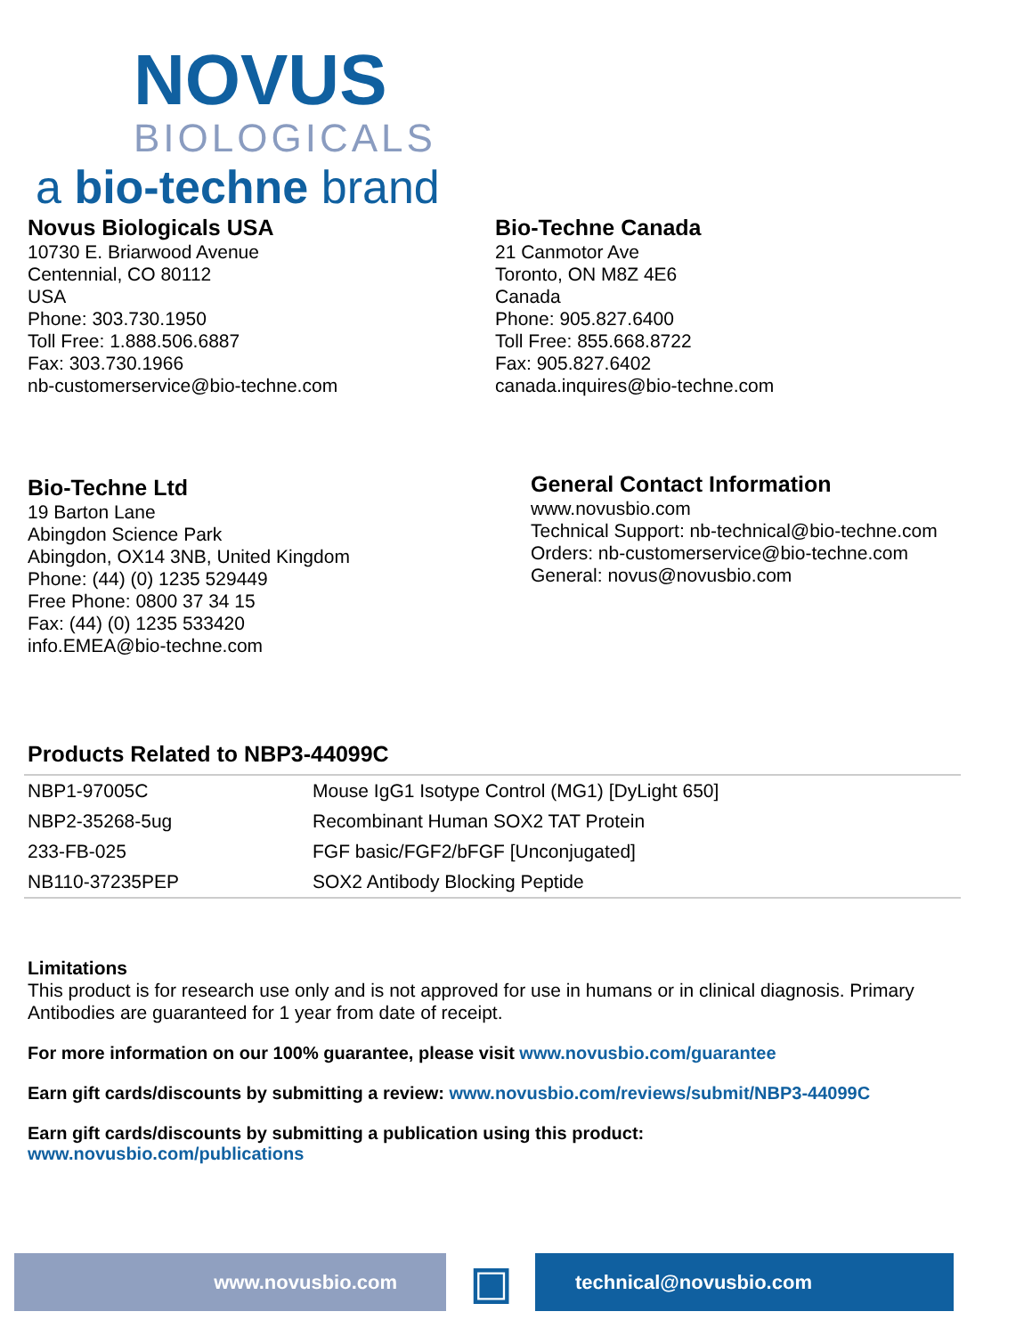NOVUS
BIOLOGICALS
a bio-techne brand
Novus Biologicals USA
10730 E. Briarwood Avenue
Centennial, CO 80112
USA
Phone: 303.730.1950
Toll Free: 1.888.506.6887
Fax: 303.730.1966
nb-customerservice@bio-techne.com
Bio-Techne Canada
21 Canmotor Ave
Toronto, ON M8Z 4E6
Canada
Phone: 905.827.6400
Toll Free: 855.668.8722
Fax: 905.827.6402
canada.inquires@bio-techne.com
Bio-Techne Ltd
19 Barton Lane
Abingdon Science Park
Abingdon, OX14 3NB, United Kingdom
Phone: (44) (0) 1235 529449
Free Phone: 0800 37 34 15
Fax: (44) (0) 1235 533420
info.EMEA@bio-techne.com
General Contact Information
www.novusbio.com
Technical Support: nb-technical@bio-techne.com
Orders: nb-customerservice@bio-techne.com
General: novus@novusbio.com
Products Related to NBP3-44099C
| NBP1-97005C | Mouse IgG1 Isotype Control (MG1) [DyLight 650] |
| NBP2-35268-5ug | Recombinant Human SOX2 TAT Protein |
| 233-FB-025 | FGF basic/FGF2/bFGF [Unconjugated] |
| NB110-37235PEP | SOX2 Antibody Blocking Peptide |
Limitations
This product is for research use only and is not approved for use in humans or in clinical diagnosis. Primary Antibodies are guaranteed for 1 year from date of receipt.
For more information on our 100% guarantee, please visit www.novusbio.com/guarantee
Earn gift cards/discounts by submitting a review: www.novusbio.com/reviews/submit/NBP3-44099C
Earn gift cards/discounts by submitting a publication using this product:
www.novusbio.com/publications
www.novusbio.com
▣
technical@novusbio.com